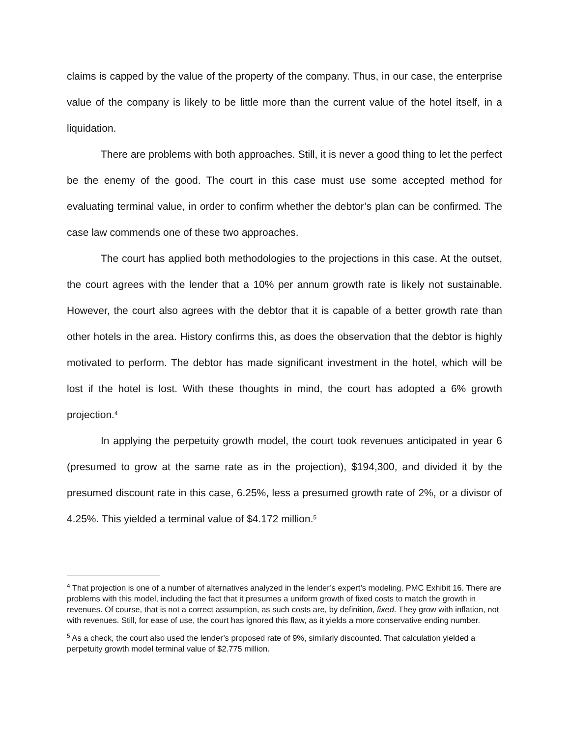claims is capped by the value of the property of the company. Thus, in our case, the enterprise value of the company is likely to be little more than the current value of the hotel itself, in a liquidation.
There are problems with both approaches. Still, it is never a good thing to let the perfect be the enemy of the good. The court in this case must use some accepted method for evaluating terminal value, in order to confirm whether the debtor’s plan can be confirmed. The case law commends one of these two approaches.
The court has applied both methodologies to the projections in this case. At the outset, the court agrees with the lender that a 10% per annum growth rate is likely not sustainable. However, the court also agrees with the debtor that it is capable of a better growth rate than other hotels in the area. History confirms this, as does the observation that the debtor is highly motivated to perform. The debtor has made significant investment in the hotel, which will be lost if the hotel is lost. With these thoughts in mind, the court has adopted a 6% growth projection.<sup>4</sup>
In applying the perpetuity growth model, the court took revenues anticipated in year 6 (presumed to grow at the same rate as in the projection), $194,300, and divided it by the presumed discount rate in this case, 6.25%, less a presumed growth rate of 2%, or a divisor of 4.25%. This yielded a terminal value of $4.172 million.<sup>5</sup>
<sup>4</sup> That projection is one of a number of alternatives analyzed in the lender’s expert’s modeling. PMC Exhibit 16. There are problems with this model, including the fact that it presumes a uniform growth of fixed costs to match the growth in revenues. Of course, that is not a correct assumption, as such costs are, by definition, fixed. They grow with inflation, not with revenues. Still, for ease of use, the court has ignored this flaw, as it yields a more conservative ending number.
<sup>5</sup> As a check, the court also used the lender’s proposed rate of 9%, similarly discounted. That calculation yielded a perpetuity growth model terminal value of $2.775 million.